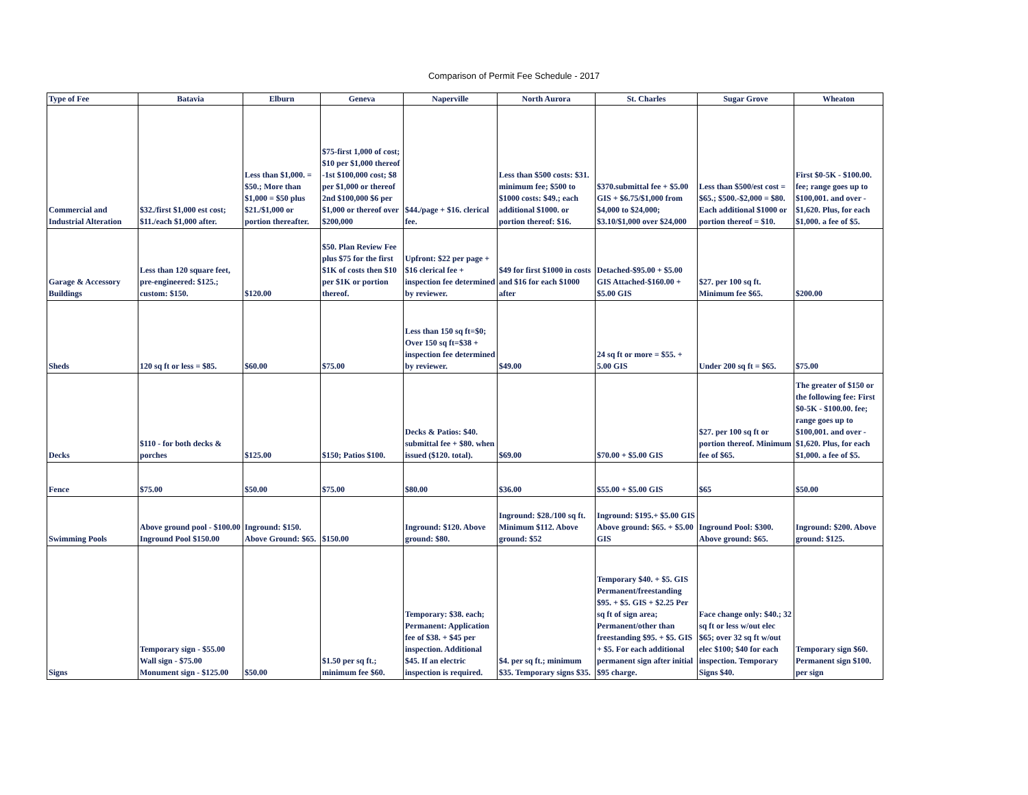Comparison of Permit Fee Schedule - 2017
| Type of Fee | Batavia | Elburn | Geneva | Naperville | North Aurora | St. Charles | Sugar Grove | Wheaton |
| --- | --- | --- | --- | --- | --- | --- | --- | --- |
| Commercial and Industrial Alteration | $32./first $1,000 est cost; $11./each $1,000 after. | Less than $1,000. = $50.; More than $1,000 = $50 plus $21./$1,000 or portion thereafter. | $75-first 1,000 of cost; $10 per $1,000 thereof -1st $100,000 cost; $8 per $1,000 or thereof 2nd $100,000 $6 per $1,000 or thereof over $200,000 | $44./page + $16. clerical fee. | Less than $500 costs: $31. minimum fee; $500 to $1000 costs: $49.; each additional $1000. or portion thereof: $16. | $370.submittal fee + $5.00 GIS + $6.75/$1,000 from $4,000 to $24,000; $3.10/$1,000 over $24,000 | Less than $500/est cost = $65.; $500.-$2,000 = $80. Each additional $1000 or portion thereof = $10. | First $0-5K - $100.00. fee; range goes up to $100,001. and over - $1,620. Plus, for each $1,000. a fee of $5. |
| Garage & Accessory Buildings | Less than 120 square feet, pre-engineered: $125.; custom: $150. | $120.00 | $50. Plan Review Fee plus $75 for the first $1K of costs then $10 per $1K or portion thereof. | Upfront: $22 per page + $16 clerical fee + inspection fee determined by reviewer. | $49 for first $1000 in costs and $16 for each $1000 after | Detached-$95.00 + $5.00 GIS Attached-$160.00 + $5.00 GIS | $27. per 100 sq ft. Minimum fee $65. | $200.00 |
| Sheds | 120 sq ft or less = $85. | $60.00 | $75.00 | Less than 150 sq ft=$0; Over 150 sq ft=$38 + inspection fee determined by reviewer. | $49.00 | 24 sq ft or more = $55. + 5.00 GIS | Under 200 sq ft = $65. | $75.00 |
| Decks | $110 - for both decks & porches | $125.00 | $150; Patios $100. | Decks & Patios: $40. submittal fee + $80. when issued ($120. total). | $69.00 | $70.00 + $5.00 GIS | $27. per 100 sq ft or portion thereof. Minimum fee of $65. | The greater of $150 or the following fee: First $0-5K - $100.00. fee; range goes up to $100,001. and over - $1,620. Plus, for each $1,000. a fee of $5. |
| Fence | $75.00 | $50.00 | $75.00 | $80.00 | $36.00 | $55.00 + $5.00 GIS | $65 | $50.00 |
| Swimming Pools | Above ground pool - $100.00 Inground Pool $150.00 | Inground: $150. Above Ground: $65. | $150.00 | Inground: $120. Above ground: $80. | Inground: $28./100 sq ft. Minimum $112. Above ground: $52 | Inground: $195.+ $5.00 GIS Above ground: $65. + $5.00 GIS | Inground Pool: $300. Above ground: $65. | Inground: $200. Above ground: $125. |
| Signs | Temporary sign - $55.00 Wall sign - $75.00 Monument sign - $125.00 | $50.00 | $1.50 per sq ft.; minimum fee $60. | Temporary: $38. each; Permanent: Application fee of $38. + $45 per inspection. Additional $45. If an electric inspection is required. | $4. per sq ft.; minimum $35. Temporary signs $35. | Temporary $40. + $5. GIS Permanent/freestanding $95. + $5. GIS + $2.25 Per sq ft of sign area; Permanent/other than freestanding $95. + $5. GIS + $5. For each additional permanent sign after initial $95 charge. | Face change only: $40.; 32 sq ft or less w/out elec $65; over 32 sq ft w/out elec $100; $40 for each inspection. Temporary Signs $40. | Temporary sign $60. Permanent sign $100. per sign |